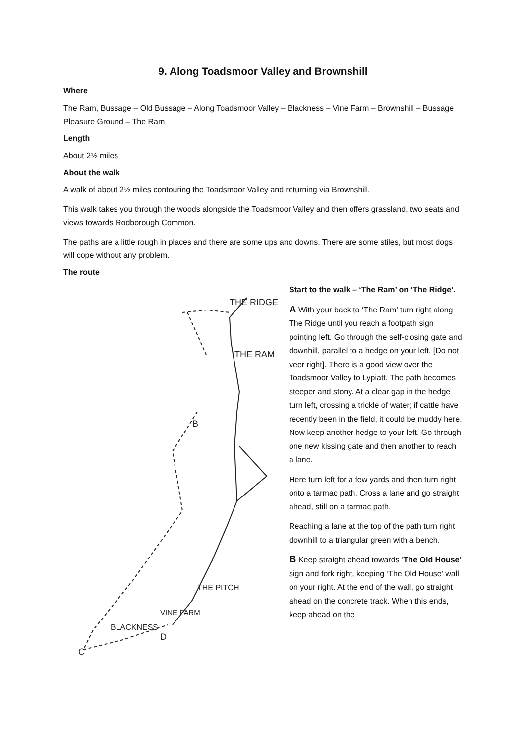9. Along Toadsmoor Valley and Brownshill
Where
The Ram, Bussage – Old Bussage – Along Toadsmoor Valley – Blackness – Vine Farm – Brownshill – Bussage Pleasure Ground – The Ram
Length
About 2½ miles
About the walk
A walk of about 2½ miles contouring the Toadsmoor Valley and returning via Brownshill.
This walk takes you through the woods alongside the Toadsmoor Valley and then offers grassland, two seats and views towards Rodborough Common.
The paths are a little rough in places and there are some ups and downs. There are some stiles, but most dogs will cope without any problem.
The route
THE RIDGE
THE RAM
B
BLACKNESS
VINE FARM
THE PITCH
C
D
Start to the walk – ‘The Ram’ on ‘The Ridge’.
A With your back to ‘The Ram’ turn right along The Ridge until you reach a footpath sign pointing left. Go through the self-closing gate and downhill, parallel to a hedge on your left. [Do not veer right]. There is a good view over the Toadsmoor Valley to Lypiatt. The path becomes steeper and stony. At a clear gap in the hedge turn left, crossing a trickle of water; if cattle have recently been in the field, it could be muddy here. Now keep another hedge to your left. Go through one new kissing gate and then another to reach a lane.
Here turn left for a few yards and then turn right onto a tarmac path. Cross a lane and go straight ahead, still on a tarmac path.
Reaching a lane at the top of the path turn right downhill to a triangular green with a bench.
B Keep straight ahead towards ‘The Old House’ sign and fork right, keeping ‘The Old House’ wall on your right. At the end of the wall, go straight ahead on the concrete track. When this ends, keep ahead on the